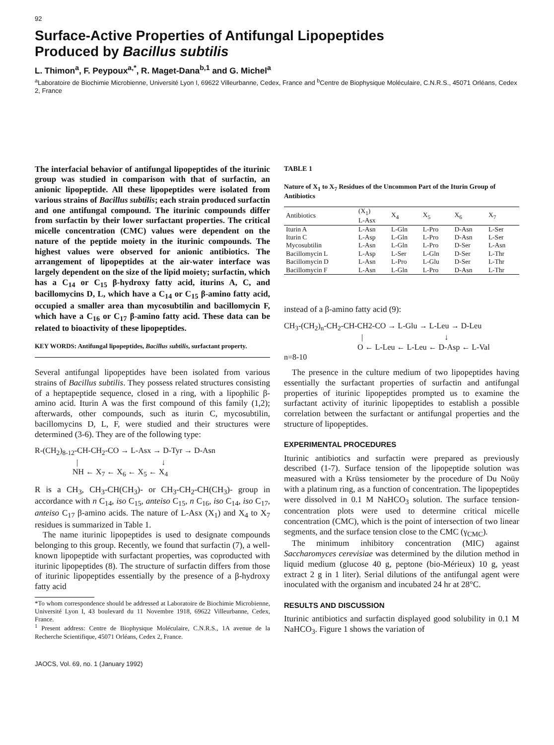92
Surface-Active Properties of Antifungal Lipopeptides
Produced by Bacillus subtilis
L. Thimon<sup>a</sup>, F. Peypoux<sup>a,*</sup>, R. Maget-Dana<sup>b,1</sup> and G. Michel<sup>a</sup>
<sup>a</sup> Laboratoire de Biochimie Microbienne, Université Lyon I, 69622 Villeurbanne, Cedex, France and <sup>b</sup>Centre de Biophysique Moléculaire, C.N.R.S., 45071 Orléans, Cedex 2, France
The interfacial behavior of antifungal lipopeptides of the iturinic group was studied in comparison with that of surfactin, an anionic lipopeptide. All these lipopeptides were isolated from various strains of Bacillus subtilis; each strain produced surfactin and one antifungal compound. The iturinic compounds differ from surfactin by their lower surfactant properties. The critical micelle concentration (CMC) values were dependent on the nature of the peptide moiety in the iturinic compounds. The highest values were observed for anionic antibiotics. The arrangement of lipopeptides at the air-water interface was largely dependent on the size of the lipid moiety; surfactin, which has a C<sub>14</sub> or C<sub>15</sub> β-hydroxy fatty acid, iturins A, C, and bacillomycins D, L, which have a C<sub>14</sub> or C<sub>15</sub> β-amino fatty acid, occupied a smaller area than mycosubtilin and bacillomycin F, which have a C<sub>16</sub> or C<sub>17</sub> β-amino fatty acid. These data can be related to bioactivity of these lipopeptides.
KEY WORDS: Antifungal lipopeptides, Bacillus subtilis, surfactant property.
Several antifungal lipopeptides have been isolated from various strains of Bacillus subtilis. They possess related structures consisting of a heptapeptide sequence, closed in a ring, with a lipophilic β-amino acid. Iturin A was the first compound of this family (1,2); afterwards, other compounds, such as iturin C, mycosubtilin, bacillomycins D, L, F, were studied and their structures were determined (3-6). They are of the following type:
R-(CH<sub>2</sub>)<sub>8-12</sub>-CH-CH<sub>2</sub>-CO → L-Asx → D-Tyr → D-Asn
| ↓
NH ← X<sub>7</sub> ← X<sub>6</sub> ← X<sub>5</sub> ← X<sub>4</sub>
R is a CH<sub>3</sub>, CH<sub>3</sub>-CH(CH<sub>3</sub>)- or CH<sub>3</sub>-CH<sub>2</sub>-CH(CH<sub>3</sub>)- group in accordance with n C<sub>14</sub>, iso C<sub>15</sub>, anteiso C<sub>15</sub>, n C<sub>16</sub>, iso C<sub>14</sub>, iso C<sub>17</sub>, anteiso C<sub>17</sub> β-amino acids. The nature of L-Asx (X<sub>1</sub>) and X<sub>4</sub> to X<sub>7</sub> residues is summarized in Table 1.
The name iturinic lipopeptides is used to designate compounds belonging to this group. Recently, we found that surfactin (7), a well-known lipopeptide with surfactant properties, was coproducted with iturinic lipopeptides (8). The structure of surfactin differs from those of iturinic lipopeptides essentially by the presence of a β-hydroxy fatty acid
*To whom correspondence should be addressed at Laboratoire de Biochimie Microbienne, Université Lyon I, 43 boulevard du 11 Novembre 1918, 69622 Villeurbanne, Cedex, France.
<sup>1</sup> Present address: Centre de Biophysique Moléculaire, C.N.R.S., 1A avenue de la Recherche Scientifique, 45071 Orléans, Cedex 2, France.
JAOCS, Vol. 69, no. 1 (January 1992)
TABLE 1
Nature of X<sub>1</sub> to X<sub>7</sub> Residues of the Uncommon Part of the Iturin Group of Antibiotics
| Antibiotics | (X<sub>1</sub>) L-Asx | X<sub>4</sub> | X<sub>5</sub> | X<sub>6</sub> | X<sub>7</sub> |
| --- | --- | --- | --- | --- | --- |
| Iturin A | L-Asn | L-Gln | L-Pro | D-Asn | L-Ser |
| Iturin C | L-Asp | L-Gln | L-Pro | D-Asn | L-Ser |
| Mycosubtilin | L-Asn | L-Gln | L-Pro | D-Ser | L-Asn |
| Bacillomycin L | L-Asp | L-Ser | L-Gln | D-Ser | L-Thr |
| Bacillomycin D | L-Asn | L-Pro | L-Glu | D-Ser | L-Thr |
| Bacillomycin F | L-Asn | L-Gln | L-Pro | D-Asn | L-Thr |
instead of a β-amino fatty acid (9):
CH<sub>3</sub>-(CH<sub>2</sub>)<sub>n</sub>-CH<sub>2</sub>-CH-CH2-CO → L-Glu → L-Leu → D-Leu
| ↓
O ← L-Leu ← L-Leu ← D-Asp ← L-Val
n=8-10
The presence in the culture medium of two lipopeptides having essentially the surfactant properties of surfactin and antifungal properties of iturinic lipopeptides prompted us to examine the surfactant activity of iturinic lipopeptides to establish a possible correlation between the surfactant or antifungal properties and the structure of lipopeptides.
EXPERIMENTAL PROCEDURES
Iturinic antibiotics and surfactin were prepared as previously described (1-7). Surface tension of the lipopeptide solution was measured with a Krüss tensiometer by the procedure of Du Noüy with a platinum ring, as a function of concentration. The lipopeptides were dissolved in 0.1 M NaHCO<sub>3</sub> solution. The surface tension-concentration plots were used to determine critical micelle concentration (CMC), which is the point of intersection of two linear segments, and the surface tension close to the CMC (γ<sub>CMC</sub>).
The minimum inhibitory concentration (MIC) against Saccharomyces cerevisiae was determined by the dilution method in liquid medium (glucose 40 g, peptone (bio-Mérieux) 10 g, yeast extract 2 g in 1 liter). Serial dilutions of the antifungal agent were inoculated with the organism and incubated 24 hr at 28°C.
RESULTS AND DISCUSSION
Iturinic antibiotics and surfactin displayed good solubility in 0.1 M NaHCO<sub>3</sub>. Figure 1 shows the variation of